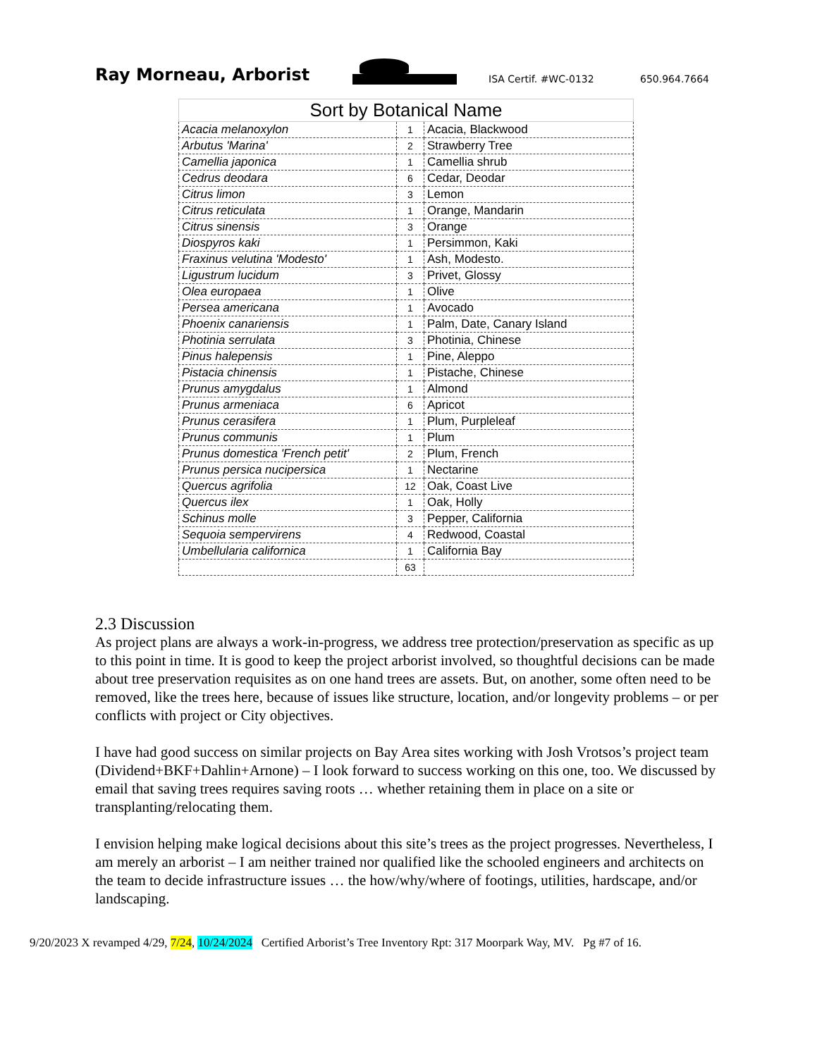Ray Morneau, Arborist
ISA Certif. #WC-0132
650.964.7664
| Sort by Botanical Name | | |
| --- | --- | --- |
| Acacia melanoxylon | 1 | Acacia, Blackwood |
| Arbutus 'Marina' | 2 | Strawberry Tree |
| Camellia japonica | 1 | Camellia shrub |
| Cedrus deodara | 6 | Cedar, Deodar |
| Citrus limon | 3 | Lemon |
| Citrus reticulata | 1 | Orange, Mandarin |
| Citrus sinensis | 3 | Orange |
| Diospyros kaki | 1 | Persimmon, Kaki |
| Fraxinus velutina 'Modesto' | 1 | Ash, Modesto. |
| Ligustrum lucidum | 3 | Privet, Glossy |
| Olea europaea | 1 | Olive |
| Persea americana | 1 | Avocado |
| Phoenix canariensis | 1 | Palm, Date, Canary Island |
| Photinia serrulata | 3 | Photinia, Chinese |
| Pinus halepensis | 1 | Pine, Aleppo |
| Pistacia chinensis | 1 | Pistache, Chinese |
| Prunus amygdalus | 1 | Almond |
| Prunus armeniaca | 6 | Apricot |
| Prunus cerasifera | 1 | Plum, Purpleleaf |
| Prunus communis | 1 | Plum |
| Prunus domestica 'French petit' | 2 | Plum, French |
| Prunus persica nucipersica | 1 | Nectarine |
| Quercus agrifolia | 12 | Oak, Coast Live |
| Quercus ilex | 1 | Oak, Holly |
| Schinus molle | 3 | Pepper, California |
| Sequoia sempervirens | 4 | Redwood, Coastal |
| Umbellularia californica | 1 | California Bay |
| | 63 | |
2.3 Discussion
As project plans are always a work-in-progress, we address tree protection/preservation as specific as up to this point in time. It is good to keep the project arborist involved, so thoughtful decisions can be made about tree preservation requisites as on one hand trees are assets. But, on another, some often need to be removed, like the trees here, because of issues like structure, location, and/or longevity problems – or per conflicts with project or City objectives.
I have had good success on similar projects on Bay Area sites working with Josh Vrotsos’s project team (Dividend+BKF+Dahlin+Arnone) – I look forward to success working on this one, too. We discussed by email that saving trees requires saving roots … whether retaining them in place on a site or transplanting/relocating them.
I envision helping make logical decisions about this site’s trees as the project progresses. Nevertheless, I am merely an arborist – I am neither trained nor qualified like the schooled engineers and architects on the team to decide infrastructure issues … the how/why/where of footings, utilities, hardscape, and/or landscaping.
9/20/2023 X revamped 4/29, 7/24, 10/24/2024 Certified Arborist’s Tree Inventory Rpt: 317 Moorpark Way, MV. Pg #7 of 16.